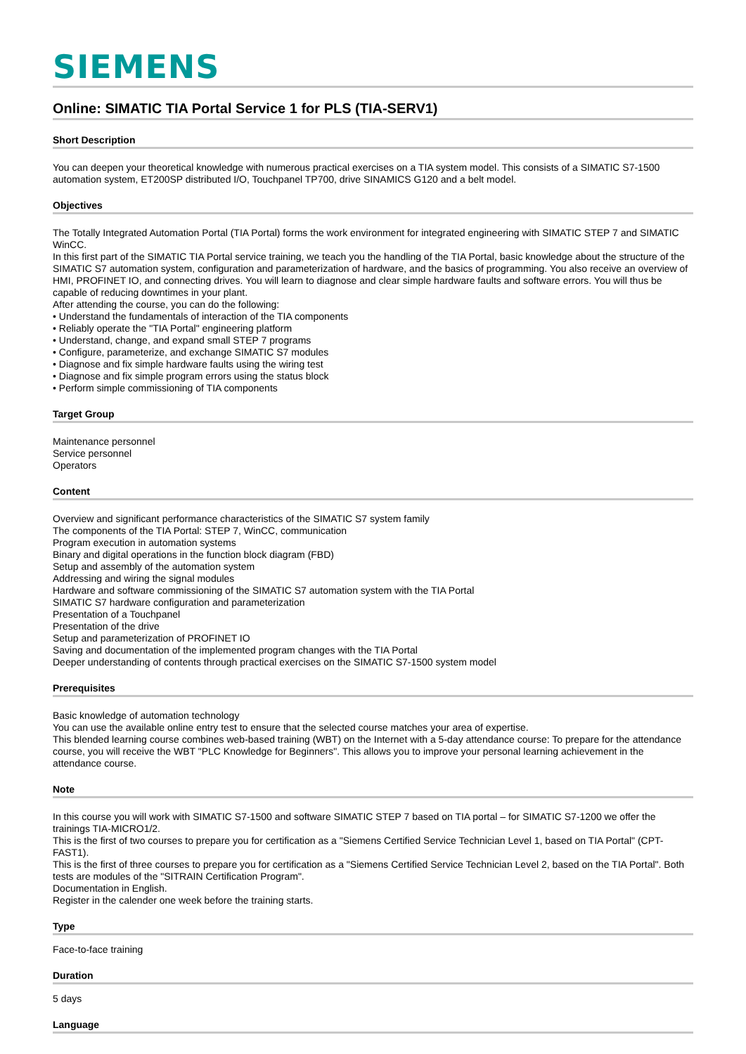SIEMENS
Online: SIMATIC TIA Portal Service 1 for PLS (TIA-SERV1)
Short Description
You can deepen your theoretical knowledge with numerous practical exercises on a TIA system model. This consists of a SIMATIC S7-1500 automation system, ET200SP distributed I/O, Touchpanel TP700, drive SINAMICS G120 and a belt model.
Objectives
The Totally Integrated Automation Portal (TIA Portal) forms the work environment for integrated engineering with SIMATIC STEP 7 and SIMATIC WinCC.
In this first part of the SIMATIC TIA Portal service training, we teach you the handling of the TIA Portal, basic knowledge about the structure of the SIMATIC S7 automation system, configuration and parameterization of hardware, and the basics of programming. You also receive an overview of HMI, PROFINET IO, and connecting drives. You will learn to diagnose and clear simple hardware faults and software errors. You will thus be capable of reducing downtimes in your plant.
After attending the course, you can do the following:
• Understand the fundamentals of interaction of the TIA components
• Reliably operate the "TIA Portal" engineering platform
• Understand, change, and expand small STEP 7 programs
• Configure, parameterize, and exchange SIMATIC S7 modules
• Diagnose and fix simple hardware faults using the wiring test
• Diagnose and fix simple program errors using the status block
• Perform simple commissioning of TIA components
Target Group
Maintenance personnel
Service personnel
Operators
Content
Overview and significant performance characteristics of the SIMATIC S7 system family
The components of the TIA Portal: STEP 7, WinCC, communication
Program execution in automation systems
Binary and digital operations in the function block diagram (FBD)
Setup and assembly of the automation system
Addressing and wiring the signal modules
Hardware and software commissioning of the SIMATIC S7 automation system with the TIA Portal
SIMATIC S7 hardware configuration and parameterization
Presentation of a Touchpanel
Presentation of the drive
Setup and parameterization of PROFINET IO
Saving and documentation of the implemented program changes with the TIA Portal
Deeper understanding of contents through practical exercises on the SIMATIC S7-1500 system model
Prerequisites
Basic knowledge of automation technology
You can use the available online entry test to ensure that the selected course matches your area of expertise.
This blended learning course combines web-based training (WBT) on the Internet with a 5-day attendance course: To prepare for the attendance course, you will receive the WBT "PLC Knowledge for Beginners". This allows you to improve your personal learning achievement in the attendance course.
Note
In this course you will work with SIMATIC S7-1500 and software SIMATIC STEP 7 based on TIA portal – for SIMATIC S7-1200 we offer the trainings TIA-MICRO1/2.
This is the first of two courses to prepare you for certification as a "Siemens Certified Service Technician Level 1, based on TIA Portal" (CPT-FAST1).
This is the first of three courses to prepare you for certification as a "Siemens Certified Service Technician Level 2, based on the TIA Portal". Both tests are modules of the "SITRAIN Certification Program".
Documentation in English.
Register in the calender one week before the training starts.
Type
Face-to-face training
Duration
5 days
Language